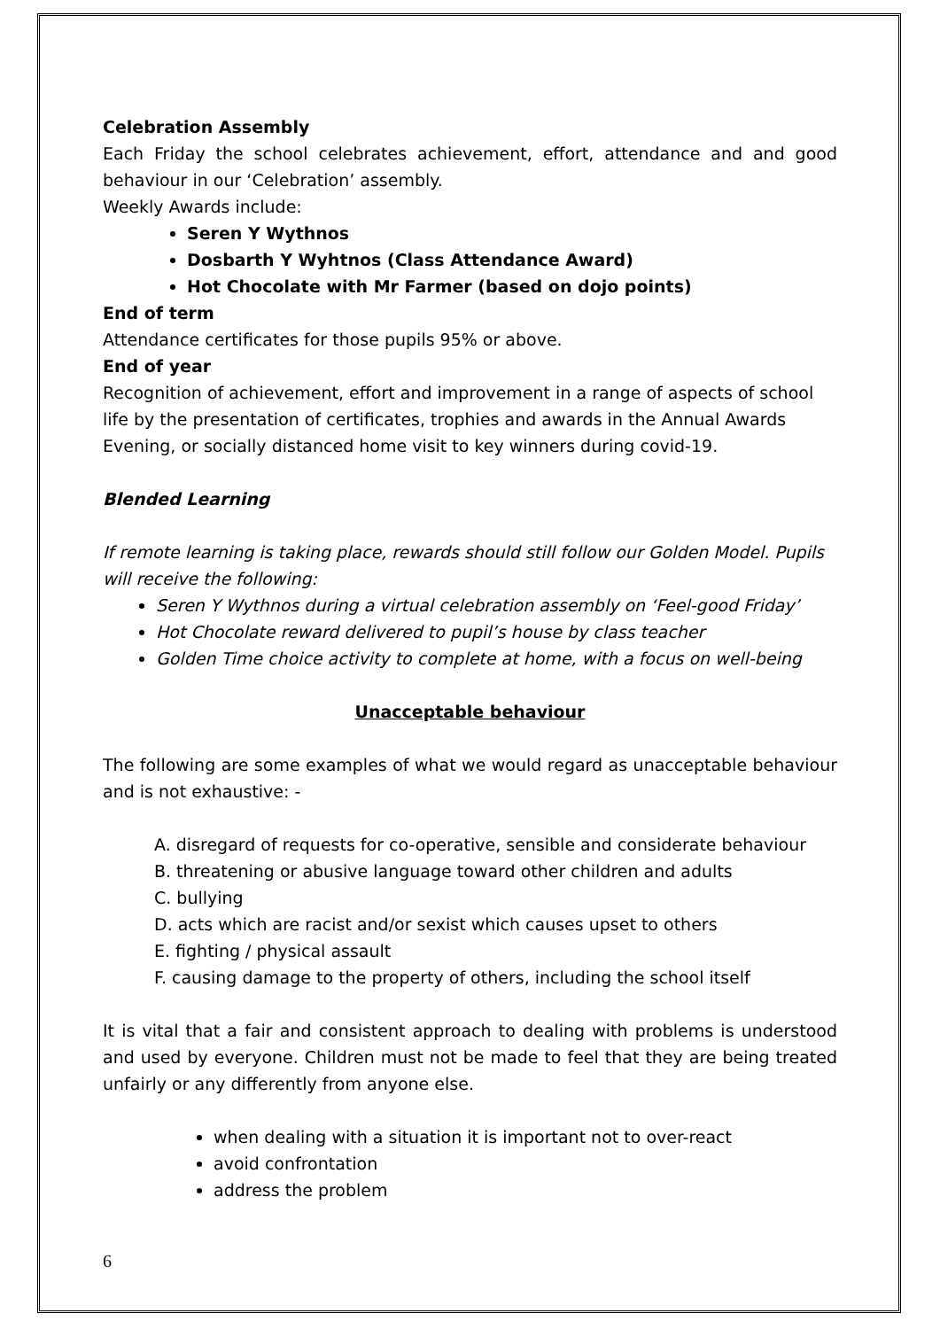Celebration Assembly
Each Friday the school celebrates achievement, effort, attendance and and good behaviour in our ‘Celebration’ assembly.
Weekly Awards include:
Seren Y Wythnos
Dosbarth Y Wyhtnos (Class Attendance Award)
Hot Chocolate with Mr Farmer (based on dojo points)
End of term
Attendance certificates for those pupils 95% or above.
End of year
Recognition of achievement, effort and improvement in a range of aspects of school life by the presentation of certificates, trophies and awards in the Annual Awards Evening, or socially distanced home visit to key winners during covid-19.
Blended Learning
If remote learning is taking place, rewards should still follow our Golden Model. Pupils will receive the following:
Seren Y Wythnos during a virtual celebration assembly on ‘Feel-good Friday’
Hot Chocolate reward delivered to pupil’s house by class teacher
Golden Time choice activity to complete at home, with a focus on well-being
Unacceptable behaviour
The following are some examples of what we would regard as unacceptable behaviour and is not exhaustive: -
A. disregard of requests for co-operative, sensible and considerate behaviour
B. threatening or abusive language toward other children and adults
C. bullying
D. acts which are racist and/or sexist which causes upset to others
E. fighting / physical assault
F. causing damage to the property of others, including the school itself
It is vital that a fair and consistent approach to dealing with problems is understood and used by everyone. Children must not be made to feel that they are being treated unfairly or any differently from anyone else.
when dealing with a situation it is important not to over-react
avoid confrontation
address the problem
6